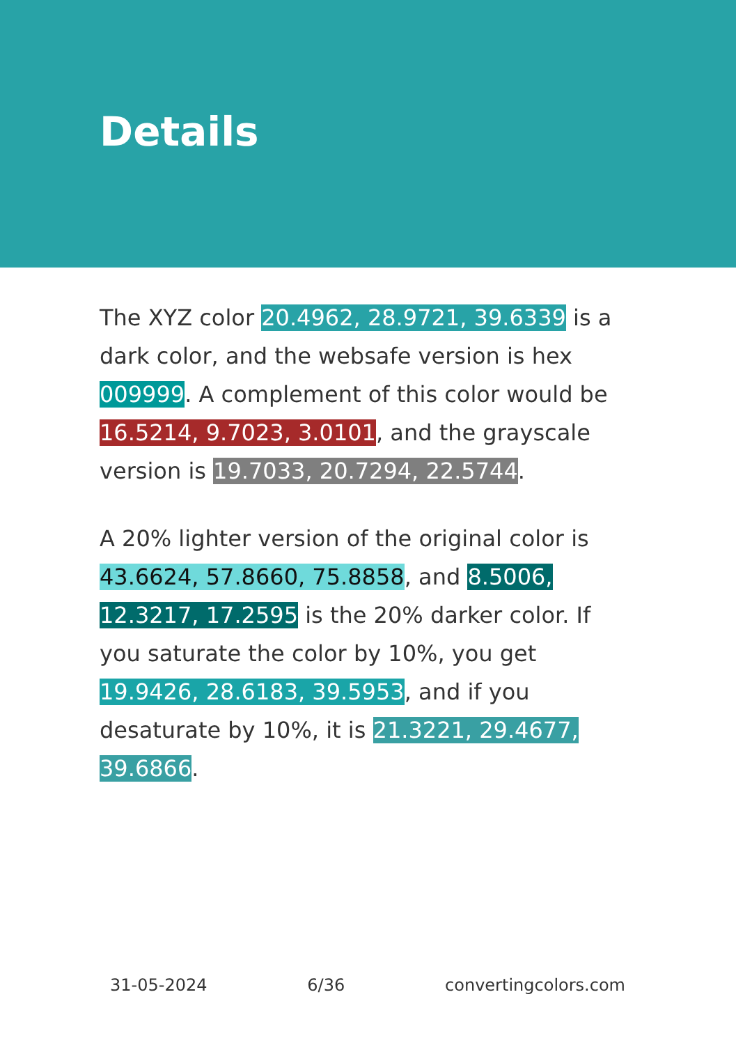Details
The XYZ color 20.4962, 28.9721, 39.6339 is a dark color, and the websafe version is hex 009999. A complement of this color would be 16.5214, 9.7023, 3.0101, and the grayscale version is 19.7033, 20.7294, 22.5744.
A 20% lighter version of the original color is 43.6624, 57.8660, 75.8858, and 8.5006, 12.3217, 17.2595 is the 20% darker color. If you saturate the color by 10%, you get 19.9426, 28.6183, 39.5953, and if you desaturate by 10%, it is 21.3221, 29.4677, 39.6866.
31-05-2024 6/36 convertingcolors.com